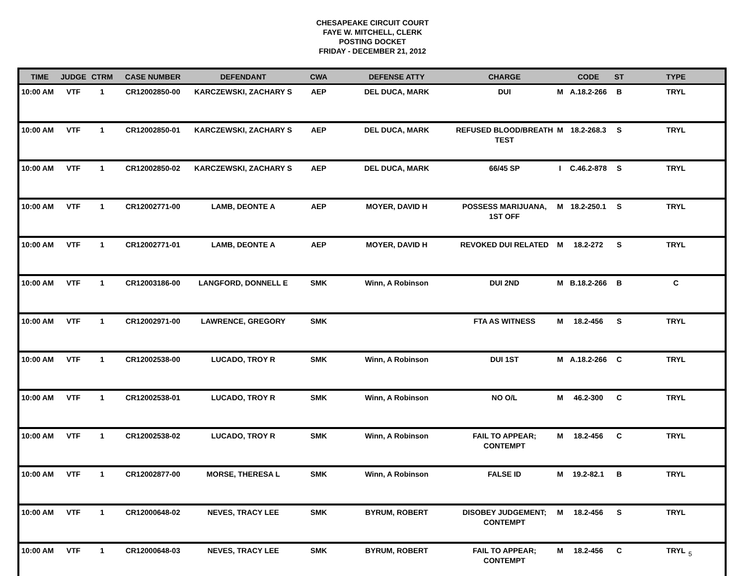CHESAPEAKE CIRCUIT COURT
FAYE W. MITCHELL, CLERK
POSTING DOCKET
FRIDAY - DECEMBER 21, 2012
| TIME | JUDGE | CTRM | CASE NUMBER | DEFENDANT | CWA | DEFENSE ATTY | CHARGE | | CODE | ST | TYPE |
| --- | --- | --- | --- | --- | --- | --- | --- | --- | --- | --- | --- |
| 10:00 AM | VTF | 1 | CR12002850-00 | KARCZEWSKI, ZACHARY S | AEP | DEL DUCA, MARK | DUI | M | A.18.2-266 | B | TRYL |
| 10:00 AM | VTF | 1 | CR12002850-01 | KARCZEWSKI, ZACHARY S | AEP | DEL DUCA, MARK | REFUSED BLOOD/BREATH TEST | M | 18.2-268.3 | S | TRYL |
| 10:00 AM | VTF | 1 | CR12002850-02 | KARCZEWSKI, ZACHARY S | AEP | DEL DUCA, MARK | 66/45 SP | I | C.46.2-878 | S | TRYL |
| 10:00 AM | VTF | 1 | CR12002771-00 | LAMB, DEONTE A | AEP | MOYER, DAVID H | POSSESS MARIJUANA, 1ST OFF | M | 18.2-250.1 | S | TRYL |
| 10:00 AM | VTF | 1 | CR12002771-01 | LAMB, DEONTE A | AEP | MOYER, DAVID H | REVOKED DUI RELATED | M | 18.2-272 | S | TRYL |
| 10:00 AM | VTF | 1 | CR12003186-00 | LANGFORD, DONNELL E | SMK | Winn, A Robinson | DUI 2ND | M | B.18.2-266 | B | C |
| 10:00 AM | VTF | 1 | CR12002971-00 | LAWRENCE, GREGORY | SMK | | FTA AS WITNESS | M | 18.2-456 | S | TRYL |
| 10:00 AM | VTF | 1 | CR12002538-00 | LUCADO, TROY R | SMK | Winn, A Robinson | DUI 1ST | M | A.18.2-266 | C | TRYL |
| 10:00 AM | VTF | 1 | CR12002538-01 | LUCADO, TROY R | SMK | Winn, A Robinson | NO O/L | M | 46.2-300 | C | TRYL |
| 10:00 AM | VTF | 1 | CR12002538-02 | LUCADO, TROY R | SMK | Winn, A Robinson | FAIL TO APPEAR; CONTEMPT | M | 18.2-456 | C | TRYL |
| 10:00 AM | VTF | 1 | CR12002877-00 | MORSE, THERESA L | SMK | Winn, A Robinson | FALSE ID | M | 19.2-82.1 | B | TRYL |
| 10:00 AM | VTF | 1 | CR12000648-02 | NEVES, TRACY LEE | SMK | BYRUM, ROBERT | DISOBEY JUDGEMENT; CONTEMPT | M | 18.2-456 | S | TRYL |
| 10:00 AM | VTF | 1 | CR12000648-03 | NEVES, TRACY LEE | SMK | BYRUM, ROBERT | FAIL TO APPEAR; CONTEMPT | M | 18.2-456 | C | TRYL |
5